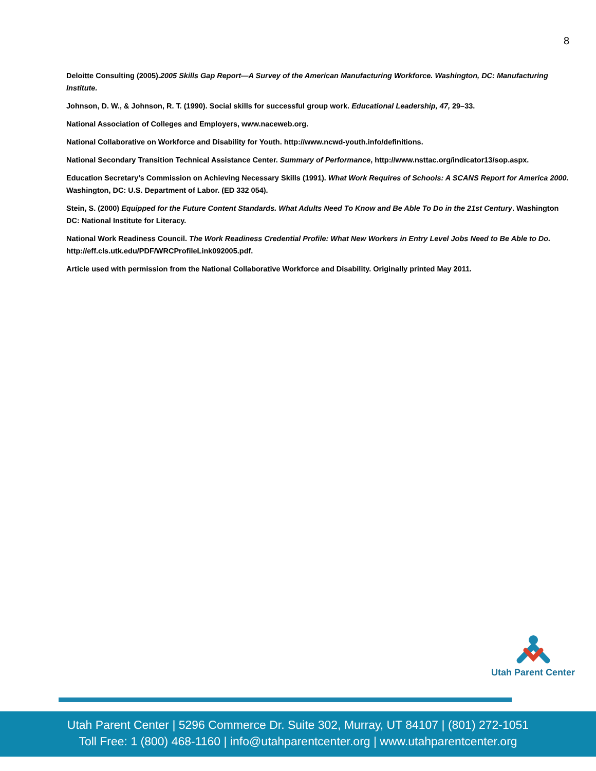8
Deloitte Consulting (2005).2005 Skills Gap Report—A Survey of the American Manufacturing Workforce. Washington, DC: Manufacturing Institute.
Johnson, D. W., & Johnson, R. T. (1990). Social skills for successful group work. Educational Leadership, 47, 29–33.
National Association of Colleges and Employers, www.naceweb.org.
National Collaborative on Workforce and Disability for Youth. http://www.ncwd-youth.info/definitions.
National Secondary Transition Technical Assistance Center. Summary of Performance, http://www.nsttac.org/indicator13/sop.aspx.
Education Secretary’s Commission on Achieving Necessary Skills (1991). What Work Requires of Schools: A SCANS Report for America 2000. Washington, DC: U.S. Department of Labor. (ED 332 054).
Stein, S. (2000) Equipped for the Future Content Standards. What Adults Need To Know and Be Able To Do in the 21st Century. Washington DC: National Institute for Literacy.
National Work Readiness Council. The Work Readiness Credential Profile: What New Workers in Entry Level Jobs Need to Be Able to Do. http://eff.cls.utk.edu/PDF/WRCProfileLink092005.pdf.
Article used with permission from the National Collaborative Workforce and Disability. Originally printed May 2011.
Utah Parent Center
Utah Parent Center | 5296 Commerce Dr. Suite 302, Murray, UT 84107 | (801) 272-1051
Toll Free: 1 (800) 468-1160 | info@utahparentcenter.org | www.utahparentcenter.org